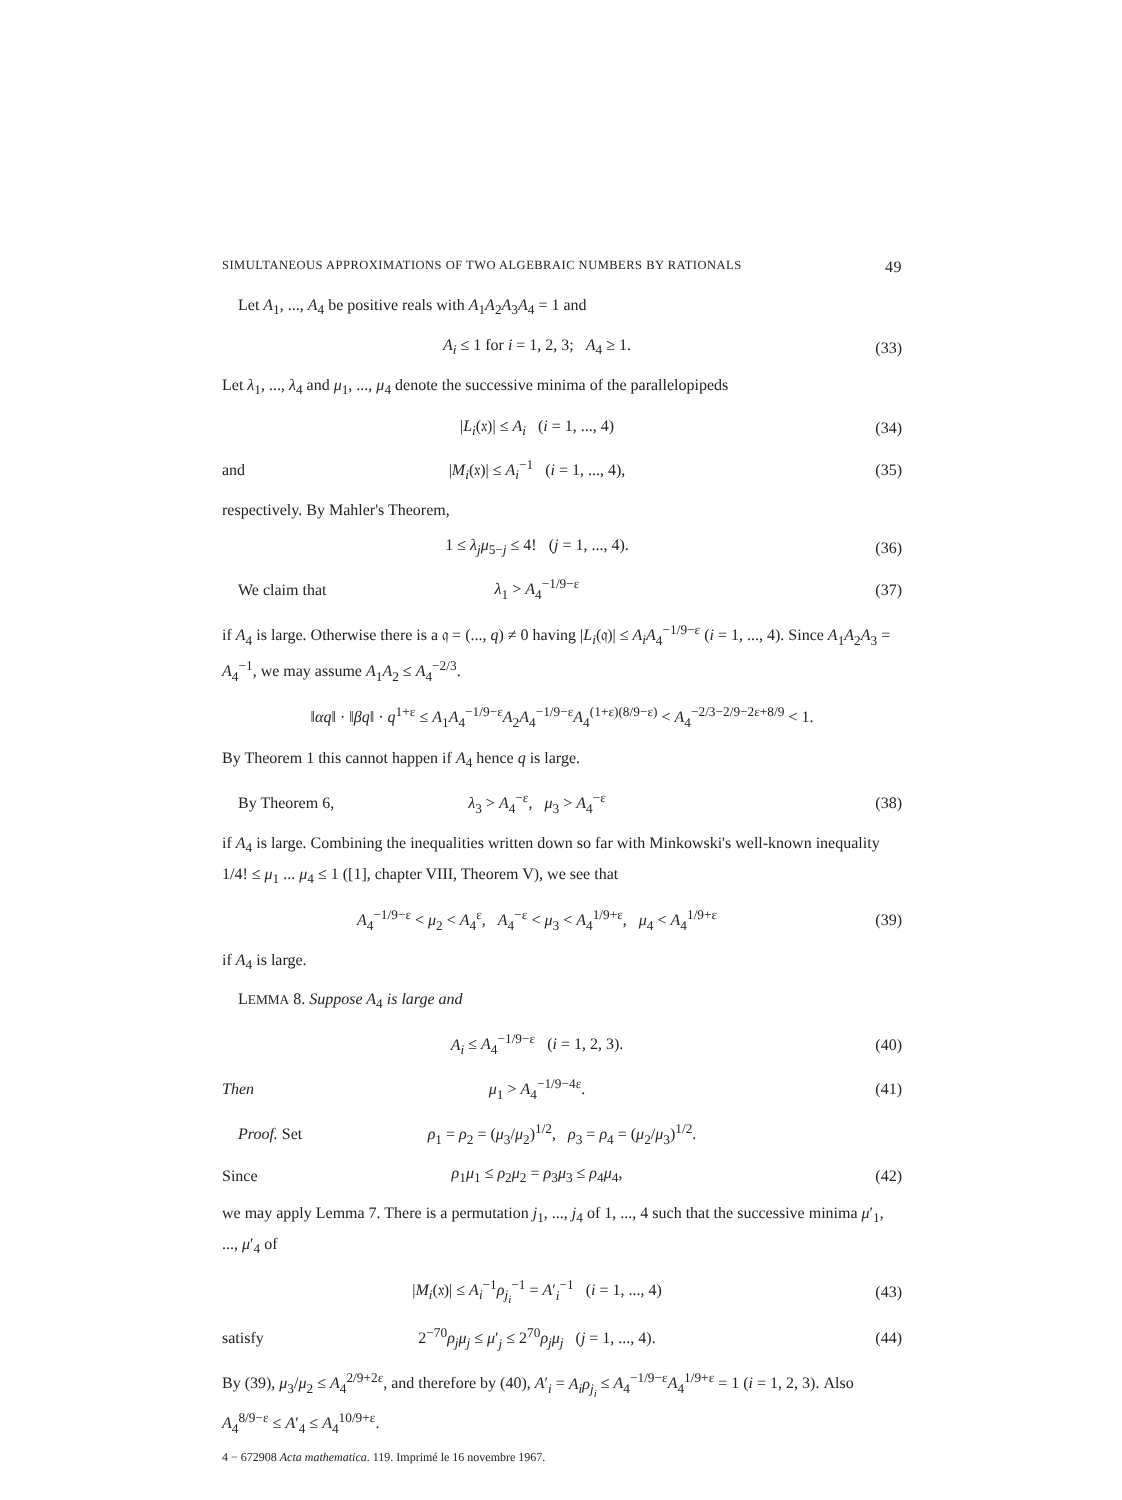SIMULTANEOUS APPROXIMATIONS OF TWO ALGEBRAIC NUMBERS BY RATIONALS 49
Let A<sub>1</sub>, ..., A<sub>4</sub> be positive reals with A<sub>1</sub>A<sub>2</sub>A<sub>3</sub>A<sub>4</sub> = 1 and
A<sub>i</sub> ≤ 1 for i = 1, 2, 3; A<sub>4</sub> ≥ 1. (33)
Let λ<sub>1</sub>, ..., λ<sub>4</sub> and μ<sub>1</sub>, ..., μ<sub>4</sub> denote the successive minima of the parallelopipeds
|L<sub>i</sub>(𝔵)| ≤ A<sub>i</sub> (i = 1, ..., 4) (34)
and |M<sub>i</sub>(𝔵)| ≤ A<sub>i</sub><sup>−1</sup> (i = 1, ..., 4), (35)
respectively. By Mahler's Theorem,
1 ≤ λ<sub>j</sub>μ<sub>5−j</sub> ≤ 4! (j = 1, ..., 4). (36)
We claim that λ<sub>1</sub> > A<sub>4</sub><sup>−1/9−ε</sup> (37)
if A<sub>4</sub> is large. Otherwise there is a 𝔮 = (..., q) ≠ 0 having |L<sub>i</sub>(𝔮)| ≤ A<sub>i</sub>A<sub>4</sub><sup>−1/9−ε</sup> (i = 1, ..., 4). Since A<sub>1</sub>A<sub>2</sub>A<sub>3</sub> = A<sub>4</sub><sup>−1</sup>, we may assume A<sub>1</sub>A<sub>2</sub> ≤ A<sub>4</sub><sup>−2/3</sup>.
‖αq‖ · ‖βq‖ · q<sup>1+ε</sup> ≤ A<sub>1</sub>A<sub>4</sub><sup>−1/9−ε</sup>A<sub>2</sub>A<sub>4</sub><sup>−1/9−ε</sup>A<sub>4</sub><sup>(1+ε)(8/9−ε)</sup> < A<sub>4</sub><sup>−2/3−2/9−2ε+8/9</sup> < 1.
By Theorem 1 this cannot happen if A<sub>4</sub> hence q is large.
By Theorem 6, λ<sub>3</sub> > A<sub>4</sub><sup>−ε</sup>, μ<sub>3</sub> > A<sub>4</sub><sup>−ε</sup> (38)
if A<sub>4</sub> is large. Combining the inequalities written down so far with Minkowski's well-known inequality 1/4! ≤ μ<sub>1</sub> ... μ<sub>4</sub> ≤ 1 ([1], chapter VIII, Theorem V), we see that
A<sub>4</sub><sup>−1/9−ε</sup> < μ<sub>2</sub> < A<sub>4</sub><sup>ε</sup>, A<sub>4</sub><sup>−ε</sup> < μ<sub>3</sub> < A<sub>4</sub><sup>1/9+ε</sup>, μ<sub>4</sub> < A<sub>4</sub><sup>1/9+ε</sup> (39)
if A<sub>4</sub> is large.
LEMMA 8. Suppose A<sub>4</sub> is large and
A<sub>i</sub> ≤ A<sub>4</sub><sup>−1/9−ε</sup> (i = 1, 2, 3). (40)
Then μ<sub>1</sub> > A<sub>4</sub><sup>−1/9−4ε</sup>. (41)
Proof. Set ρ<sub>1</sub> = ρ<sub>2</sub> = (μ<sub>3</sub>/μ<sub>2</sub>)<sup>1/2</sup>, ρ<sub>3</sub> = ρ<sub>4</sub> = (μ<sub>2</sub>/μ<sub>3</sub>)<sup>1/2</sup>.
Since ρ<sub>1</sub>μ<sub>1</sub> ≤ ρ<sub>2</sub>μ<sub>2</sub> = ρ<sub>3</sub>μ<sub>3</sub> ≤ ρ<sub>4</sub>μ<sub>4</sub>, (42)
we may apply Lemma 7. There is a permutation j<sub>1</sub>, ..., j<sub>4</sub> of 1, ..., 4 such that the successive minima μ′<sub>1</sub>, ..., μ′<sub>4</sub> of
|M<sub>i</sub>(𝔵)| ≤ A<sub>i</sub><sup>−1</sup>ρ<sub>j<sub>i</sub></sub><sup>−1</sup> = A′<sub>i</sub><sup>−1</sup> (i = 1, ..., 4) (43)
satisfy 2<sup>−70</sup>ρ<sub>j</sub>μ<sub>j</sub> ≤ μ′<sub>j</sub> ≤ 2<sup>70</sup>ρ<sub>j</sub>μ<sub>j</sub> (j = 1, ..., 4). (44)
By (39), μ<sub>3</sub>/μ<sub>2</sub> ≤ A<sub>4</sub><sup>2/9+2ε</sup>, and therefore by (40), A′<sub>i</sub> = A<sub>i</sub>ρ<sub>j<sub>i</sub></sub> ≤ A<sub>4</sub><sup>−1/9−ε</sup>A<sub>4</sub><sup>1/9+ε</sup> = 1 (i = 1, 2, 3). Also A<sub>4</sub><sup>8/9−ε</sup> ≤ A′<sub>4</sub> ≤ A<sub>4</sub><sup>10/9+ε</sup>.
4 − 672908 Acta mathematica. 119. Imprimé le 16 novembre 1967.